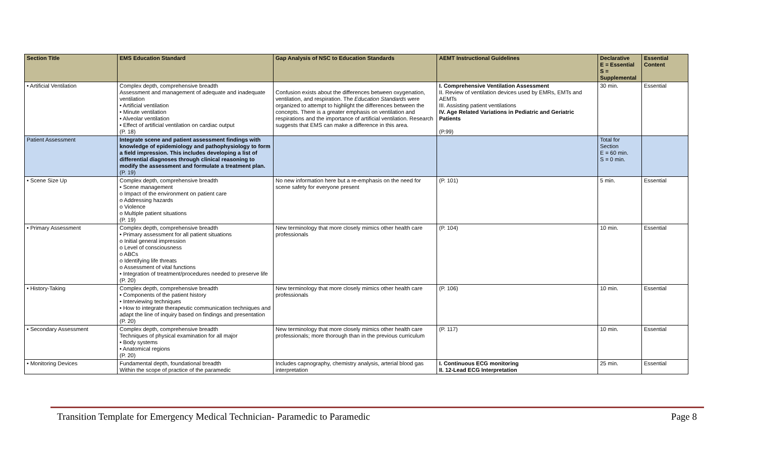| Section Title | EMS Education Standard | Gap Analysis of NSC to Education Standards | AEMT Instructional Guidelines | Declarative E = Essential S = Supplemental | Essential Content |
| --- | --- | --- | --- | --- | --- |
| • Artificial Ventilation | Complex depth, comprehensive breadth Assessment and management of adequate and inadequate ventilation • Artificial ventilation • Minute ventilation • Alveolar ventilation • Effect of artificial ventilation on cardiac output (P. 18) | Confusion exists about the differences between oxygenation, ventilation, and respiration. The Education Standards were organized to attempt to highlight the differences between the concepts. There is a greater emphasis on ventilation and respirations and the importance of artificial ventilation. Research suggests that EMS can make a difference in this area. | I. Comprehensive Ventilation Assessment II. Review of ventilation devices used by EMRs, EMTs and AEMTs III. Assisting patient ventilations IV. Age Related Variations in Pediatric and Geriatric Patients (P.99) | 30 min. | Essential |
| Patient Assessment | Integrate scene and patient assessment findings with knowledge of epidemiology and pathophysiology to form a field impression. This includes developing a list of differential diagnoses through clinical reasoning to modify the assessment and formulate a treatment plan. (P. 19) | | | Total for Section E = 60 min. S = 0 min. | |
| • Scene Size Up | Complex depth, comprehensive breadth • Scene management o Impact of the environment on patient care o Addressing hazards o Violence o Multiple patient situations (P. 19) | No new information here but a re-emphasis on the need for scene safety for everyone present | (P. 101) | 5 min. | Essential |
| • Primary Assessment | Complex depth, comprehensive breadth • Primary assessment for all patient situations o Initial general impression o Level of consciousness o ABCs o Identifying life threats o Assessment of vital functions • Integration of treatment/procedures needed to preserve life (P. 20) | New terminology that more closely mimics other health care professionals | (P. 104) | 10 min. | Essential |
| • History-Taking | Complex depth, comprehensive breadth • Components of the patient history • Interviewing techniques • How to integrate therapeutic communication techniques and adapt the line of inquiry based on findings and presentation (P. 20) | New terminology that more closely mimics other health care professionals | (P. 106) | 10 min. | Essential |
| • Secondary Assessment | Complex depth, comprehensive breadth Techniques of physical examination for all major • Body systems • Anatomical regions (P. 20) | New terminology that more closely mimics other health care professionals; more thorough than in the previous curriculum | (P. 117) | 10 min. | Essential |
| • Monitoring Devices | Fundamental depth, foundational breadth Within the scope of practice of the paramedic | Includes capnography, chemistry analysis, arterial blood gas interpretation | I. Continuous ECG monitoring II. 12-Lead ECG Interpretation | 25 min. | Essential |
Transition Template for Emergency Medical Technician- Paramedic to Paramedic Page 8